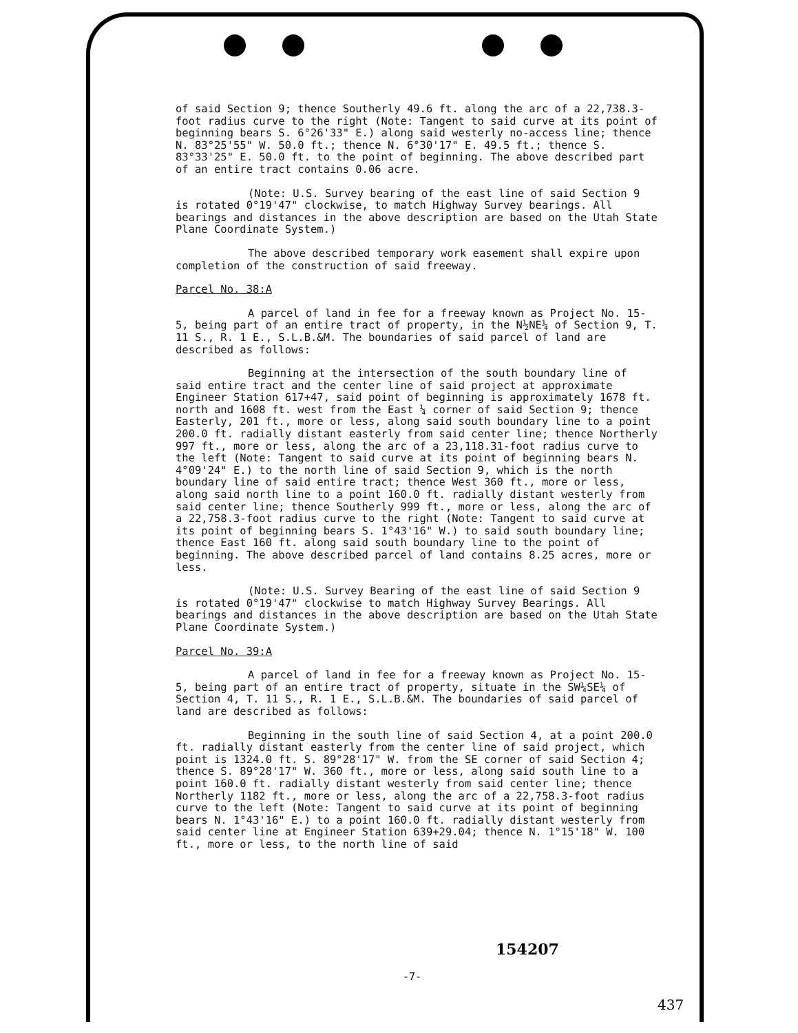of said Section 9; thence Southerly 49.6 ft. along the arc of a 22,738.3-foot radius curve to the right (Note: Tangent to said curve at its point of beginning bears S. 6°26'33" E.) along said westerly no-access line; thence N. 83°25'55" W. 50.0 ft.; thence N. 6°30'17" E. 49.5 ft.; thence S. 83°33'25" E. 50.0 ft. to the point of beginning. The above described part of an entire tract contains 0.06 acre.
(Note: U.S. Survey bearing of the east line of said Section 9 is rotated 0°19'47" clockwise, to match Highway Survey bearings. All bearings and distances in the above description are based on the Utah State Plane Coordinate System.)
The above described temporary work easement shall expire upon completion of the construction of said freeway.
Parcel No. 38:A
A parcel of land in fee for a freeway known as Project No. 15-5, being part of an entire tract of property, in the N½NE¼ of Section 9, T. 11 S., R. 1 E., S.L.B.&M. The boundaries of said parcel of land are described as follows:
Beginning at the intersection of the south boundary line of said entire tract and the center line of said project at approximate Engineer Station 617+47, said point of beginning is approximately 1678 ft. north and 1608 ft. west from the East ¼ corner of said Section 9; thence Easterly, 201 ft., more or less, along said south boundary line to a point 200.0 ft. radially distant easterly from said center line; thence Northerly 997 ft., more or less, along the arc of a 23,118.31-foot radius curve to the left (Note: Tangent to said curve at its point of beginning bears N. 4°09'24" E.) to the north line of said Section 9, which is the north boundary line of said entire tract; thence West 360 ft., more or less, along said north line to a point 160.0 ft. radially distant westerly from said center line; thence Southerly 999 ft., more or less, along the arc of a 22,758.3-foot radius curve to the right (Note: Tangent to said curve at its point of beginning bears S. 1°43'16" W.) to said south boundary line; thence East 160 ft. along said south boundary line to the point of beginning. The above described parcel of land contains 8.25 acres, more or less.
(Note: U.S. Survey Bearing of the east line of said Section 9 is rotated 0°19'47" clockwise to match Highway Survey Bearings. All bearings and distances in the above description are based on the Utah State Plane Coordinate System.)
Parcel No. 39:A
A parcel of land in fee for a freeway known as Project No. 15-5, being part of an entire tract of property, situate in the SW¼SE¼ of Section 4, T. 11 S., R. 1 E., S.L.B.&M. The boundaries of said parcel of land are described as follows:
Beginning in the south line of said Section 4, at a point 200.0 ft. radially distant easterly from the center line of said project, which point is 1324.0 ft. S. 89°28'17" W. from the SE corner of said Section 4; thence S. 89°28'17" W. 360 ft., more or less, along said south line to a point 160.0 ft. radially distant westerly from said center line; thence Northerly 1182 ft., more or less, along the arc of a 22,758.3-foot radius curve to the left (Note: Tangent to said curve at its point of beginning bears N. 1°43'16" E.) to a point 160.0 ft. radially distant westerly from said center line at Engineer Station 639+29.04; thence N. 1°15'18" W. 100 ft., more or less, to the north line of said
154207
-7-
437